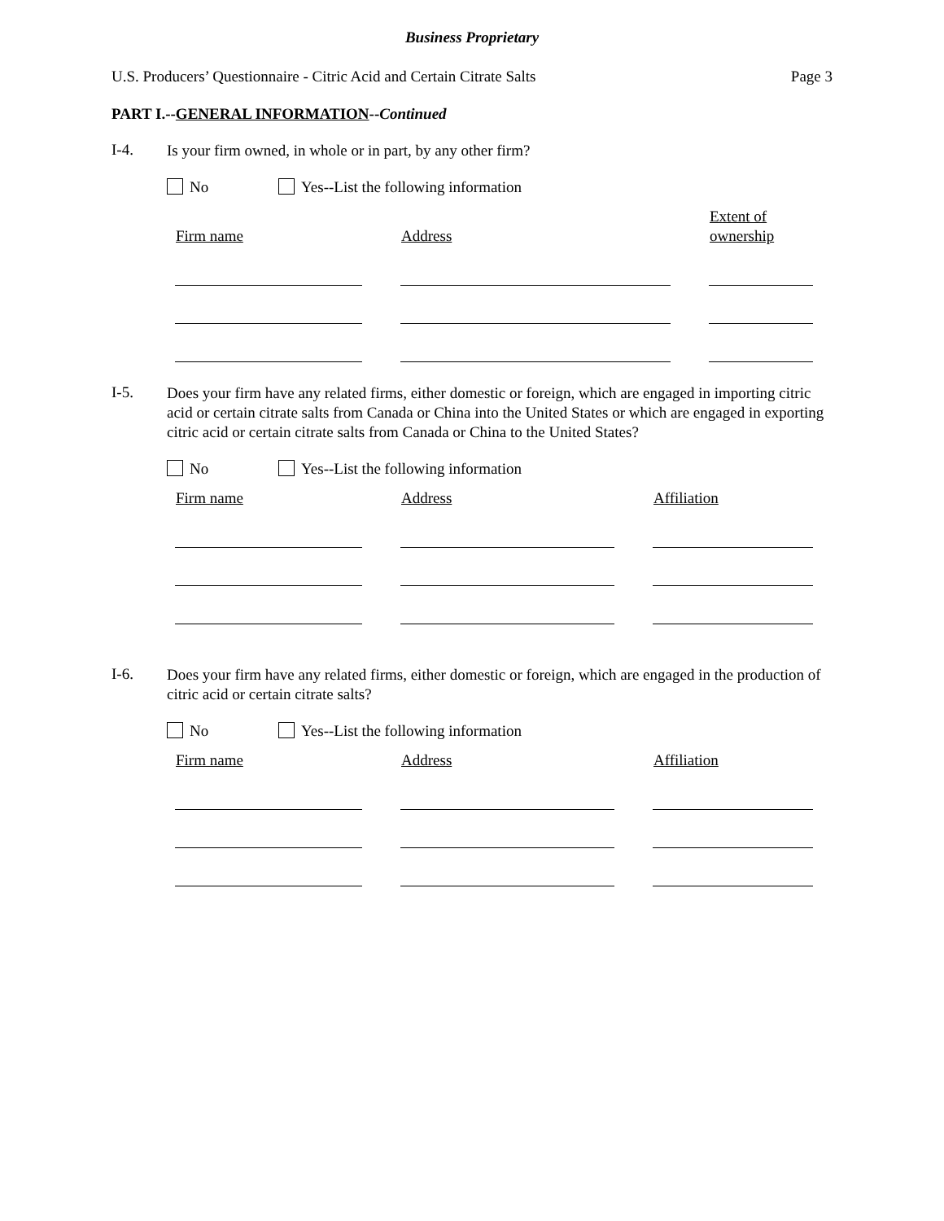Business Proprietary
U.S. Producers’ Questionnaire - Citric Acid and Certain Citrate Salts Page 3
PART I.--GENERAL INFORMATION--Continued
I-4.
Is your firm owned, in whole or in part, by any other firm?
No Yes--List the following information
| Firm name | | Address | | Extent of ownership |
| --- | --- | --- | --- | --- |
I-5.
Does your firm have any related firms, either domestic or foreign, which are engaged in importing citric acid or certain citrate salts from Canada or China into the United States or which are engaged in exporting citric acid or certain citrate salts from Canada or China to the United States?
No Yes--List the following information
| Firm name | | Address | | Affiliation |
| --- | --- | --- | --- | --- |
I-6.
Does your firm have any related firms, either domestic or foreign, which are engaged in the production of citric acid or certain citrate salts?
No Yes--List the following information
| Firm name | | Address | | Affiliation |
| --- | --- | --- | --- | --- |